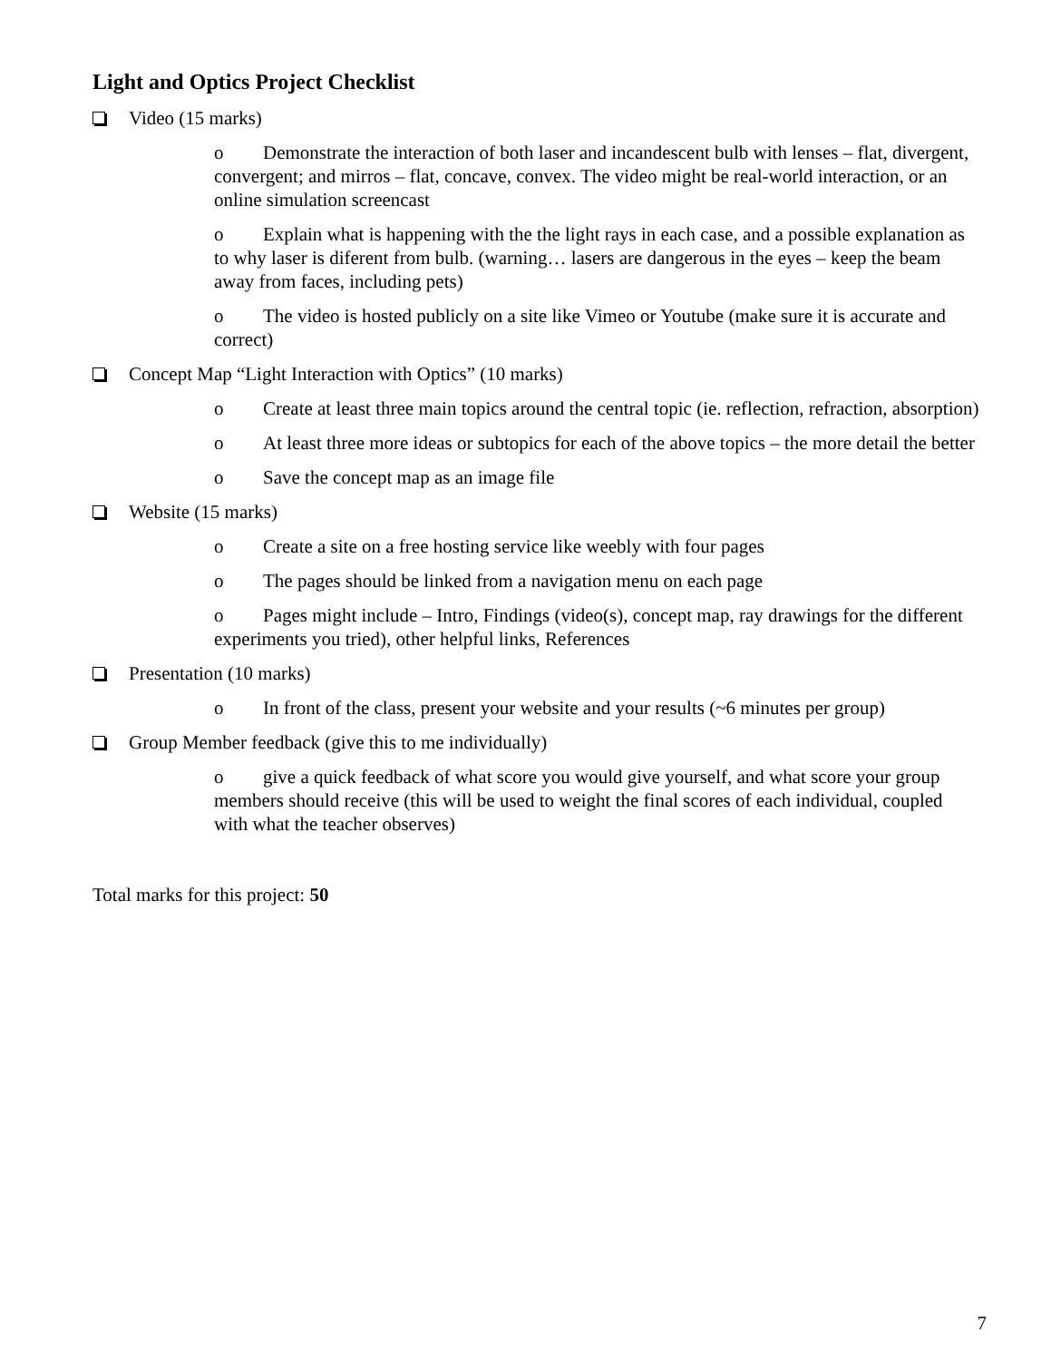Light and Optics Project Checklist
Video (15 marks)
o Demonstrate the interaction of both laser and incandescent bulb with lenses – flat, divergent, convergent; and mirros – flat, concave, convex. The video might be real-world interaction, or an online simulation screencast
o Explain what is happening with the the light rays in each case, and a possible explanation as to why laser is diferent from bulb. (warning… lasers are dangerous in the eyes – keep the beam away from faces, including pets)
o The video is hosted publicly on a site like Vimeo or Youtube (make sure it is accurate and correct)
Concept Map “Light Interaction with Optics” (10 marks)
o Create at least three main topics around the central topic (ie. reflection, refraction, absorption)
o At least three more ideas or subtopics for each of the above topics – the more detail the better
o Save the concept map as an image file
Website (15 marks)
o Create a site on a free hosting service like weebly with four pages
o The pages should be linked from a navigation menu on each page
o Pages might include – Intro, Findings (video(s), concept map, ray drawings for the different experiments you tried), other helpful links, References
Presentation (10 marks)
o In front of the class, present your website and your results (~6 minutes per group)
Group Member feedback (give this to me individually)
o give a quick feedback of what score you would give yourself, and what score your group members should receive (this will be used to weight the final scores of each individual, coupled with what the teacher observes)
Total marks for this project: 50
7